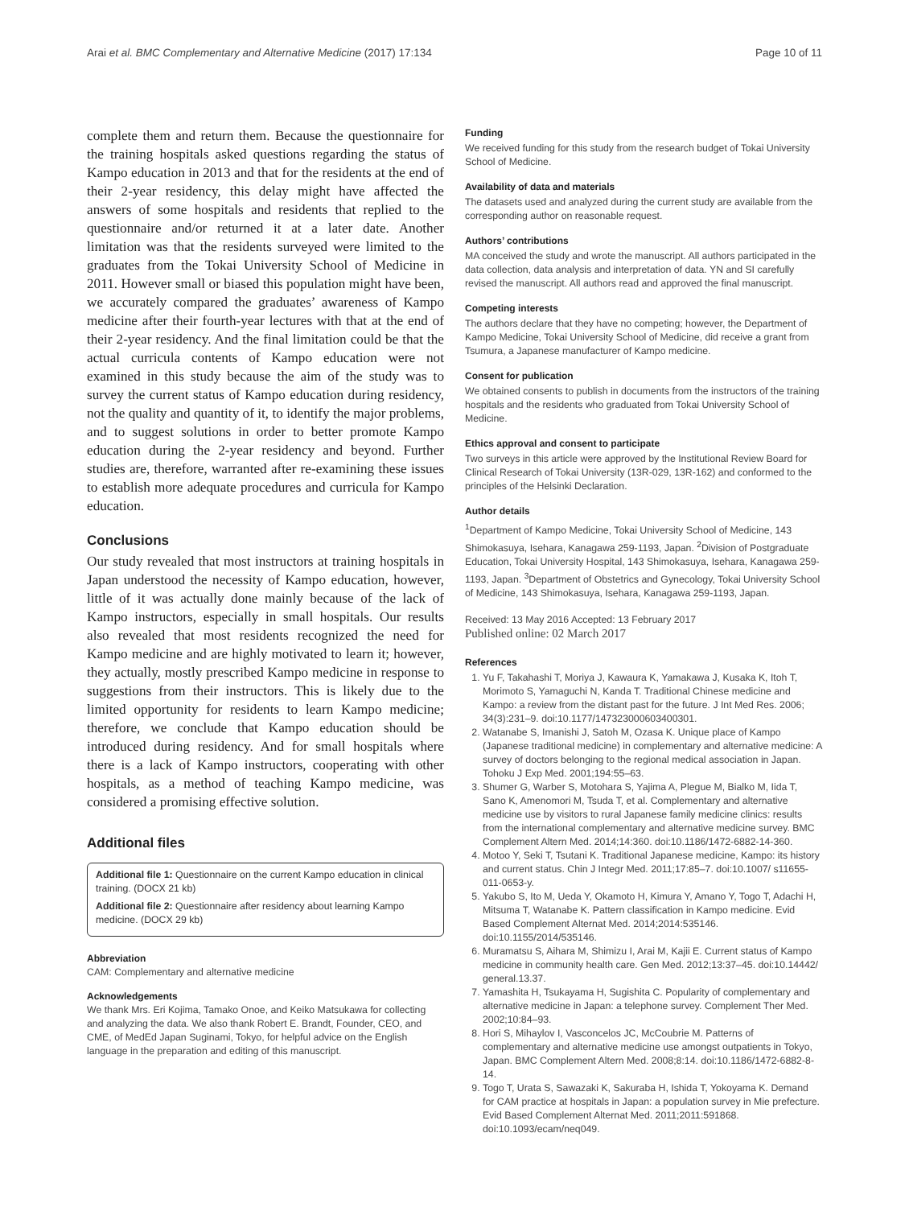Arai et al. BMC Complementary and Alternative Medicine (2017) 17:134 Page 10 of 11
complete them and return them. Because the questionnaire for the training hospitals asked questions regarding the status of Kampo education in 2013 and that for the residents at the end of their 2-year residency, this delay might have affected the answers of some hospitals and residents that replied to the questionnaire and/or returned it at a later date. Another limitation was that the residents surveyed were limited to the graduates from the Tokai University School of Medicine in 2011. However small or biased this population might have been, we accurately compared the graduates’ awareness of Kampo medicine after their fourth-year lectures with that at the end of their 2-year residency. And the final limitation could be that the actual curricula contents of Kampo education were not examined in this study because the aim of the study was to survey the current status of Kampo education during residency, not the quality and quantity of it, to identify the major problems, and to suggest solutions in order to better promote Kampo education during the 2-year residency and beyond. Further studies are, therefore, warranted after re-examining these issues to establish more adequate procedures and curricula for Kampo education.
Conclusions
Our study revealed that most instructors at training hospitals in Japan understood the necessity of Kampo education, however, little of it was actually done mainly because of the lack of Kampo instructors, especially in small hospitals. Our results also revealed that most residents recognized the need for Kampo medicine and are highly motivated to learn it; however, they actually, mostly prescribed Kampo medicine in response to suggestions from their instructors. This is likely due to the limited opportunity for residents to learn Kampo medicine; therefore, we conclude that Kampo education should be introduced during residency. And for small hospitals where there is a lack of Kampo instructors, cooperating with other hospitals, as a method of teaching Kampo medicine, was considered a promising effective solution.
Additional files
Additional file 1: Questionnaire on the current Kampo education in clinical training. (DOCX 21 kb)
Additional file 2: Questionnaire after residency about learning Kampo medicine. (DOCX 29 kb)
Abbreviation
CAM: Complementary and alternative medicine
Acknowledgements
We thank Mrs. Eri Kojima, Tamako Onoe, and Keiko Matsukawa for collecting and analyzing the data. We also thank Robert E. Brandt, Founder, CEO, and CME, of MedEd Japan Suginami, Tokyo, for helpful advice on the English language in the preparation and editing of this manuscript.
Funding
We received funding for this study from the research budget of Tokai University School of Medicine.
Availability of data and materials
The datasets used and analyzed during the current study are available from the corresponding author on reasonable request.
Authors’ contributions
MA conceived the study and wrote the manuscript. All authors participated in the data collection, data analysis and interpretation of data. YN and SI carefully revised the manuscript. All authors read and approved the final manuscript.
Competing interests
The authors declare that they have no competing; however, the Department of Kampo Medicine, Tokai University School of Medicine, did receive a grant from Tsumura, a Japanese manufacturer of Kampo medicine.
Consent for publication
We obtained consents to publish in documents from the instructors of the training hospitals and the residents who graduated from Tokai University School of Medicine.
Ethics approval and consent to participate
Two surveys in this article were approved by the Institutional Review Board for Clinical Research of Tokai University (13R-029, 13R-162) and conformed to the principles of the Helsinki Declaration.
Author details
<sup>1</sup> Department of Kampo Medicine, Tokai University School of Medicine, 143 Shimokasuya, Isehara, Kanagawa 259-1193, Japan. <sup>2</sup>Division of Postgraduate Education, Tokai University Hospital, 143 Shimokasuya, Isehara, Kanagawa 259-1193, Japan. <sup>3</sup>Department of Obstetrics and Gynecology, Tokai University School of Medicine, 143 Shimokasuya, Isehara, Kanagawa 259-1193, Japan.
Received: 13 May 2016 Accepted: 13 February 2017
Published online: 02 March 2017
References
1. Yu F, Takahashi T, Moriya J, Kawaura K, Yamakawa J, Kusaka K, Itoh T, Morimoto S, Yamaguchi N, Kanda T. Traditional Chinese medicine and Kampo: a review from the distant past for the future. J Int Med Res. 2006; 34(3):231–9. doi:10.1177/147323000603400301.
2. Watanabe S, Imanishi J, Satoh M, Ozasa K. Unique place of Kampo (Japanese traditional medicine) in complementary and alternative medicine: A survey of doctors belonging to the regional medical association in Japan. Tohoku J Exp Med. 2001;194:55–63.
3. Shumer G, Warber S, Motohara S, Yajima A, Plegue M, Bialko M, Iida T, Sano K, Amenomori M, Tsuda T, et al. Complementary and alternative medicine use by visitors to rural Japanese family medicine clinics: results from the international complementary and alternative medicine survey. BMC Complement Altern Med. 2014;14:360. doi:10.1186/1472-6882-14-360.
4. Motoo Y, Seki T, Tsutani K. Traditional Japanese medicine, Kampo: its history and current status. Chin J Integr Med. 2011;17:85–7. doi:10.1007/ s11655-011-0653-y.
5. Yakubo S, Ito M, Ueda Y, Okamoto H, Kimura Y, Amano Y, Togo T, Adachi H, Mitsuma T, Watanabe K. Pattern classification in Kampo medicine. Evid Based Complement Alternat Med. 2014;2014:535146. doi:10.1155/2014/535146.
6. Muramatsu S, Aihara M, Shimizu I, Arai M, Kajii E. Current status of Kampo medicine in community health care. Gen Med. 2012;13:37–45. doi:10.14442/ general.13.37.
7. Yamashita H, Tsukayama H, Sugishita C. Popularity of complementary and alternative medicine in Japan: a telephone survey. Complement Ther Med. 2002;10:84–93.
8. Hori S, Mihaylov I, Vasconcelos JC, McCoubrie M. Patterns of complementary and alternative medicine use amongst outpatients in Tokyo, Japan. BMC Complement Altern Med. 2008;8:14. doi:10.1186/1472-6882-8-14.
9. Togo T, Urata S, Sawazaki K, Sakuraba H, Ishida T, Yokoyama K. Demand for CAM practice at hospitals in Japan: a population survey in Mie prefecture. Evid Based Complement Alternat Med. 2011;2011:591868. doi:10.1093/ecam/neq049.